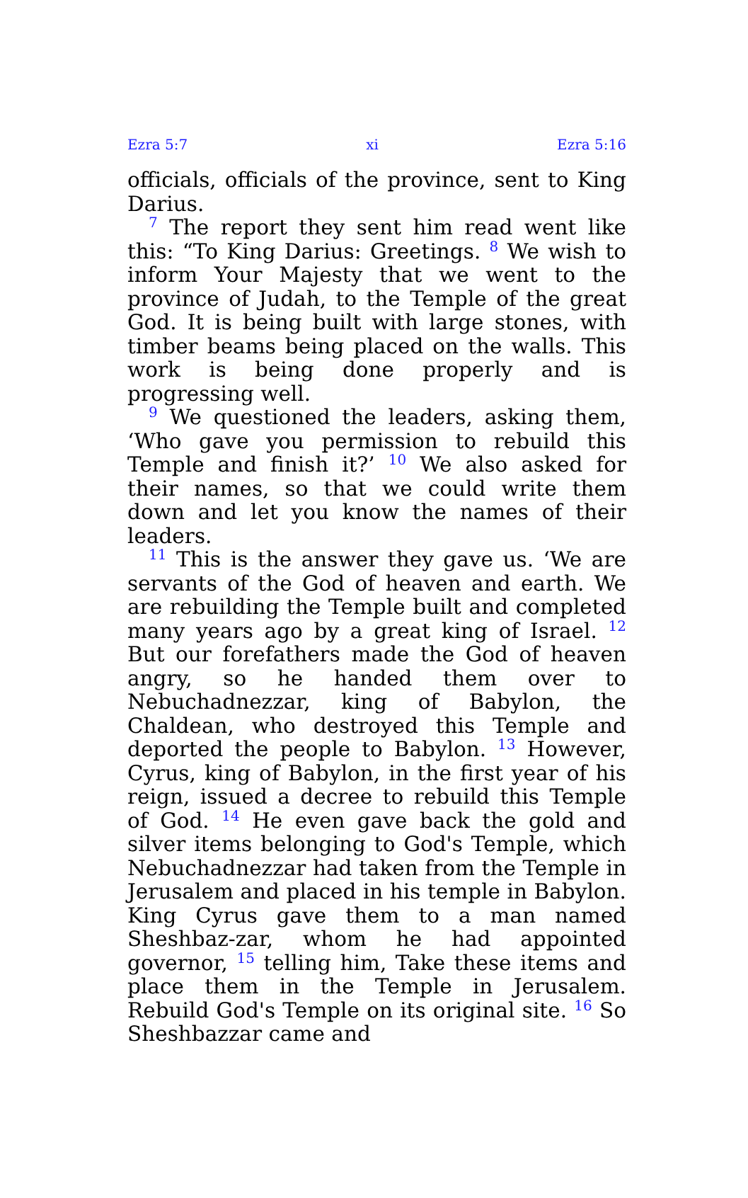Ezra 5:7 xi Ezra 5:16
officials, officials of the province, sent to King Darius.
<sup>7</sup> The report they sent him read went like this: “To King Darius: Greetings. <sup>8</sup> We wish to inform Your Majesty that we went to the province of Judah, to the Temple of the great God. It is being built with large stones, with timber beams being placed on the walls. This work is being done properly and is progressing well.
<sup>9</sup> We questioned the leaders, asking them, ‘Who gave you permission to rebuild this Temple and finish it?’ <sup>10</sup> We also asked for their names, so that we could write them down and let you know the names of their leaders.
<sup>11</sup> This is the answer they gave us. ‘We are servants of the God of heaven and earth. We are rebuilding the Temple built and completed many years ago by a great king of Israel. <sup>12</sup> But our forefathers made the God of heaven angry, so he handed them over to Nebuchadnezzar, king of Babylon, the Chaldean, who destroyed this Temple and deported the people to Babylon. <sup>13</sup> However, Cyrus, king of Babylon, in the first year of his reign, issued a decree to rebuild this Temple of God. <sup>14</sup> He even gave back the gold and silver items belonging to God's Temple, which Nebuchadnezzar had taken from the Temple in Jerusalem and placed in his temple in Babylon. King Cyrus gave them to a man named Sheshbaz-zar, whom he had appointed governor, <sup>15</sup> telling him, Take these items and place them in the Temple in Jerusalem. Rebuild God's Temple on its original site. <sup>16</sup> So Sheshbazzar came and